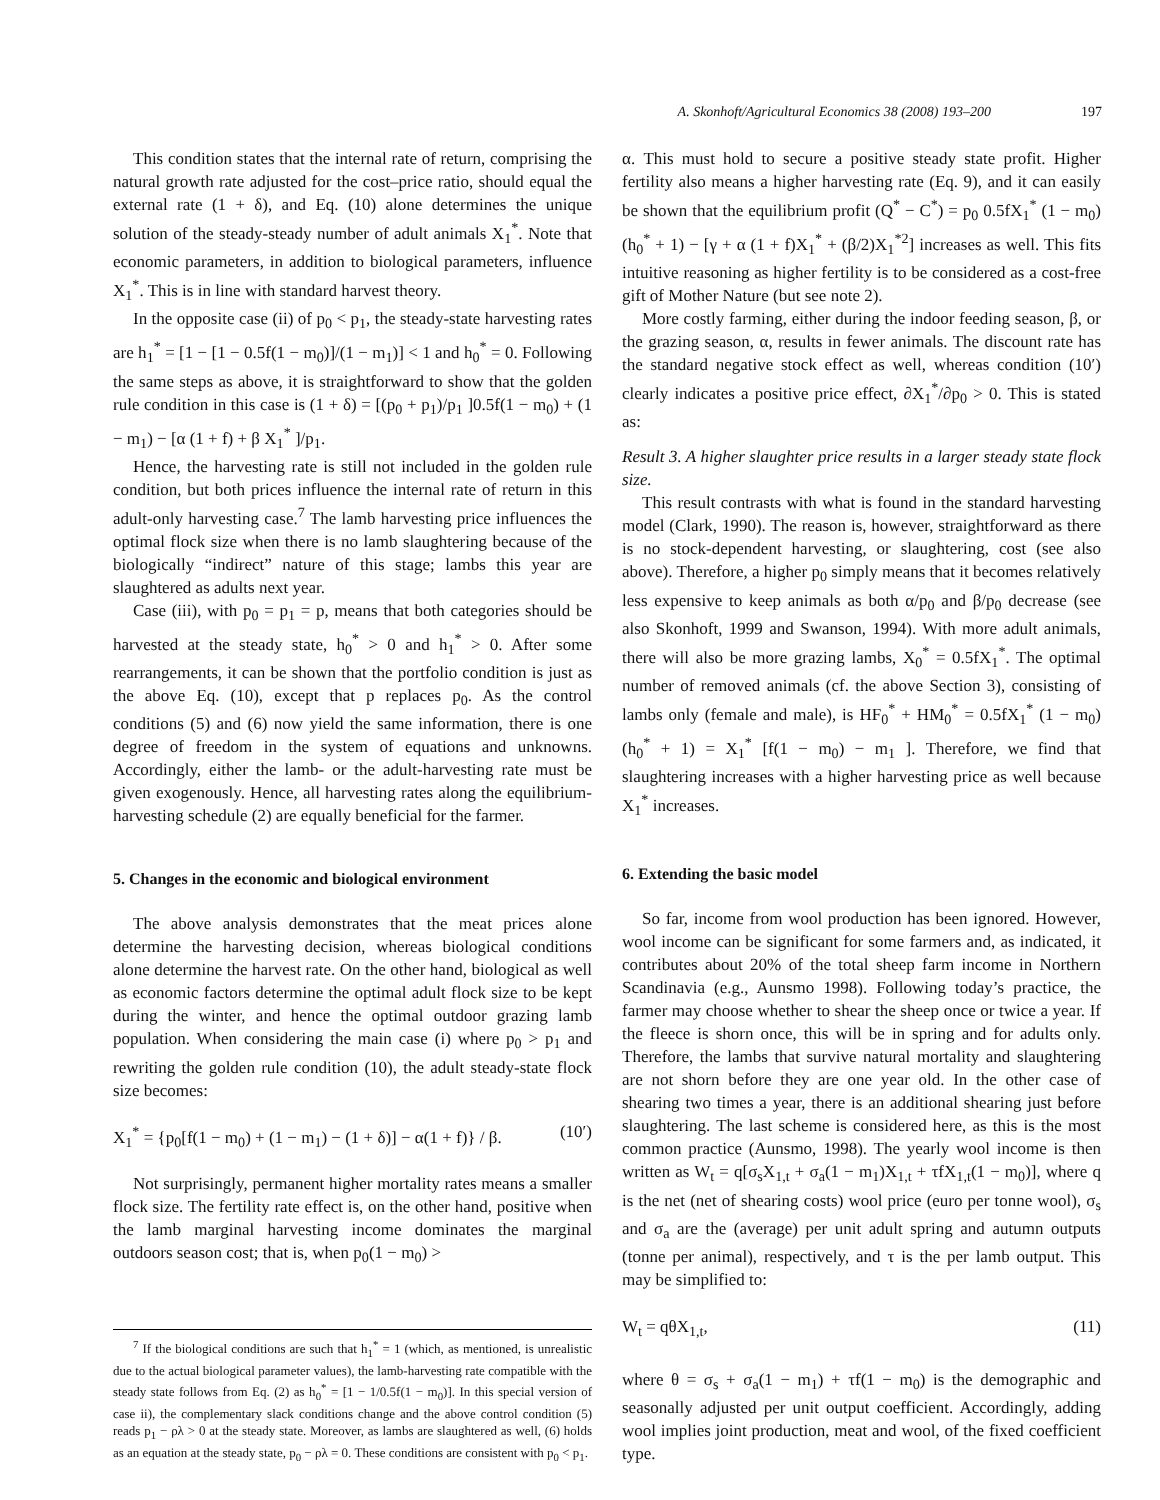A. Skonhoft/Agricultural Economics 38 (2008) 193–200 197
This condition states that the internal rate of return, comprising the natural growth rate adjusted for the cost–price ratio, should equal the external rate (1 + δ), and Eq. (10) alone determines the unique solution of the steady-steady number of adult animals X<sub>1</sub><sup>*</sup>. Note that economic parameters, in addition to biological parameters, influence X<sub>1</sub><sup>*</sup>. This is in line with standard harvest theory.
In the opposite case (ii) of p<sub>0</sub> < p<sub>1</sub>, the steady-state harvesting rates are h<sub>1</sub><sup>*</sup> = [1 − [1 − 0.5f(1 − m<sub>0</sub>)]/(1 − m<sub>1</sub>)] < 1 and h<sub>0</sub><sup>*</sup> = 0. Following the same steps as above, it is straightforward to show that the golden rule condition in this case is (1 + δ) = [(p<sub>0</sub> + p<sub>1</sub>)/p<sub>1</sub> ]0.5f(1 − m<sub>0</sub>) + (1 − m<sub>1</sub>) − [α (1 + f) + β X<sub>1</sub><sup>*</sup> ]/p<sub>1</sub>.
Hence, the harvesting rate is still not included in the golden rule condition, but both prices influence the internal rate of return in this adult-only harvesting case.<sup>7</sup> The lamb harvesting price influences the optimal flock size when there is no lamb slaughtering because of the biologically “indirect” nature of this stage; lambs this year are slaughtered as adults next year.
Case (iii), with p<sub>0</sub> = p<sub>1</sub> = p, means that both categories should be harvested at the steady state, h<sub>0</sub><sup>*</sup> > 0 and h<sub>1</sub><sup>*</sup> > 0. After some rearrangements, it can be shown that the portfolio condition is just as the above Eq. (10), except that p replaces p<sub>0</sub>. As the control conditions (5) and (6) now yield the same information, there is one degree of freedom in the system of equations and unknowns. Accordingly, either the lamb- or the adult-harvesting rate must be given exogenously. Hence, all harvesting rates along the equilibrium-harvesting schedule (2) are equally beneficial for the farmer.
5. Changes in the economic and biological environment
The above analysis demonstrates that the meat prices alone determine the harvesting decision, whereas biological conditions alone determine the harvest rate. On the other hand, biological as well as economic factors determine the optimal adult flock size to be kept during the winter, and hence the optimal outdoor grazing lamb population. When considering the main case (i) where p<sub>0</sub> > p<sub>1</sub> and rewriting the golden rule condition (10), the adult steady-state flock size becomes:
X<sub>1</sub><sup>*</sup> = {p<sub>0</sub>[f(1 − m<sub>0</sub>) + (1 − m<sub>1</sub>) − (1 + δ)] − α(1 + f)} / β. (10′)
Not surprisingly, permanent higher mortality rates means a smaller flock size. The fertility rate effect is, on the other hand, positive when the lamb marginal harvesting income dominates the marginal outdoors season cost; that is, when p<sub>0</sub>(1 − m<sub>0</sub>) >
<sup>7</sup> If the biological conditions are such that h<sub>1</sub><sup>*</sup> = 1 (which, as mentioned, is unrealistic due to the actual biological parameter values), the lamb-harvesting rate compatible with the steady state follows from Eq. (2) as h<sub>0</sub><sup>*</sup> = [1 − 1/0.5f(1 − m<sub>0</sub>)]. In this special version of case ii), the complementary slack conditions change and the above control condition (5) reads p<sub>1</sub> − ρλ > 0 at the steady state. Moreover, as lambs are slaughtered as well, (6) holds as an equation at the steady state, p<sub>0</sub> − ρλ = 0. These conditions are consistent with p<sub>0</sub> < p<sub>1</sub>.
α. This must hold to secure a positive steady state profit. Higher fertility also means a higher harvesting rate (Eq. 9), and it can easily be shown that the equilibrium profit (Q<sup>*</sup> − C<sup>*</sup>) = p<sub>0</sub> 0.5fX<sub>1</sub><sup>*</sup> (1 − m<sub>0</sub>)(h<sub>0</sub><sup>*</sup> + 1) − [γ + α (1 + f)X<sub>1</sub><sup>*</sup> + (β/2)X<sub>1</sub><sup>*2</sup>] increases as well. This fits intuitive reasoning as higher fertility is to be considered as a cost-free gift of Mother Nature (but see note 2).
More costly farming, either during the indoor feeding season, β, or the grazing season, α, results in fewer animals. The discount rate has the standard negative stock effect as well, whereas condition (10′) clearly indicates a positive price effect, ∂X<sub>1</sub><sup>*</sup>/∂p<sub>0</sub> > 0. This is stated as:
Result 3. A higher slaughter price results in a larger steady state flock size.
This result contrasts with what is found in the standard harvesting model (Clark, 1990). The reason is, however, straightforward as there is no stock-dependent harvesting, or slaughtering, cost (see also above). Therefore, a higher p<sub>0</sub> simply means that it becomes relatively less expensive to keep animals as both α/p<sub>0</sub> and β/p<sub>0</sub> decrease (see also Skonhoft, 1999 and Swanson, 1994). With more adult animals, there will also be more grazing lambs, X<sub>0</sub><sup>*</sup> = 0.5fX<sub>1</sub><sup>*</sup>. The optimal number of removed animals (cf. the above Section 3), consisting of lambs only (female and male), is HF<sub>0</sub><sup>*</sup> + HM<sub>0</sub><sup>*</sup> = 0.5fX<sub>1</sub><sup>*</sup> (1 − m<sub>0</sub>)(h<sub>0</sub><sup>*</sup> + 1) = X<sub>1</sub><sup>*</sup> [f(1 − m<sub>0</sub>) − m<sub>1</sub> ]. Therefore, we find that slaughtering increases with a higher harvesting price as well because X<sub>1</sub><sup>*</sup> increases.
6. Extending the basic model
So far, income from wool production has been ignored. However, wool income can be significant for some farmers and, as indicated, it contributes about 20% of the total sheep farm income in Northern Scandinavia (e.g., Aunsmo 1998). Following today’s practice, the farmer may choose whether to shear the sheep once or twice a year. If the fleece is shorn once, this will be in spring and for adults only. Therefore, the lambs that survive natural mortality and slaughtering are not shorn before they are one year old. In the other case of shearing two times a year, there is an additional shearing just before slaughtering. The last scheme is considered here, as this is the most common practice (Aunsmo, 1998). The yearly wool income is then written as W<sub>t</sub> = q[σ<sub>s</sub>X<sub>1,t</sub> + σ<sub>a</sub>(1 − m<sub>1</sub>)X<sub>1,t</sub> + τfX<sub>1,t</sub>(1 − m<sub>0</sub>)], where q is the net (net of shearing costs) wool price (euro per tonne wool), σ<sub>s</sub> and σ<sub>a</sub> are the (average) per unit adult spring and autumn outputs (tonne per animal), respectively, and τ is the per lamb output. This may be simplified to:
W<sub>t</sub> = qθX<sub>1,t</sub>, (11)
where θ = σ<sub>s</sub> + σ<sub>a</sub>(1 − m<sub>1</sub>) + τf(1 − m<sub>0</sub>) is the demographic and seasonally adjusted per unit output coefficient. Accordingly, adding wool implies joint production, meat and wool, of the fixed coefficient type.